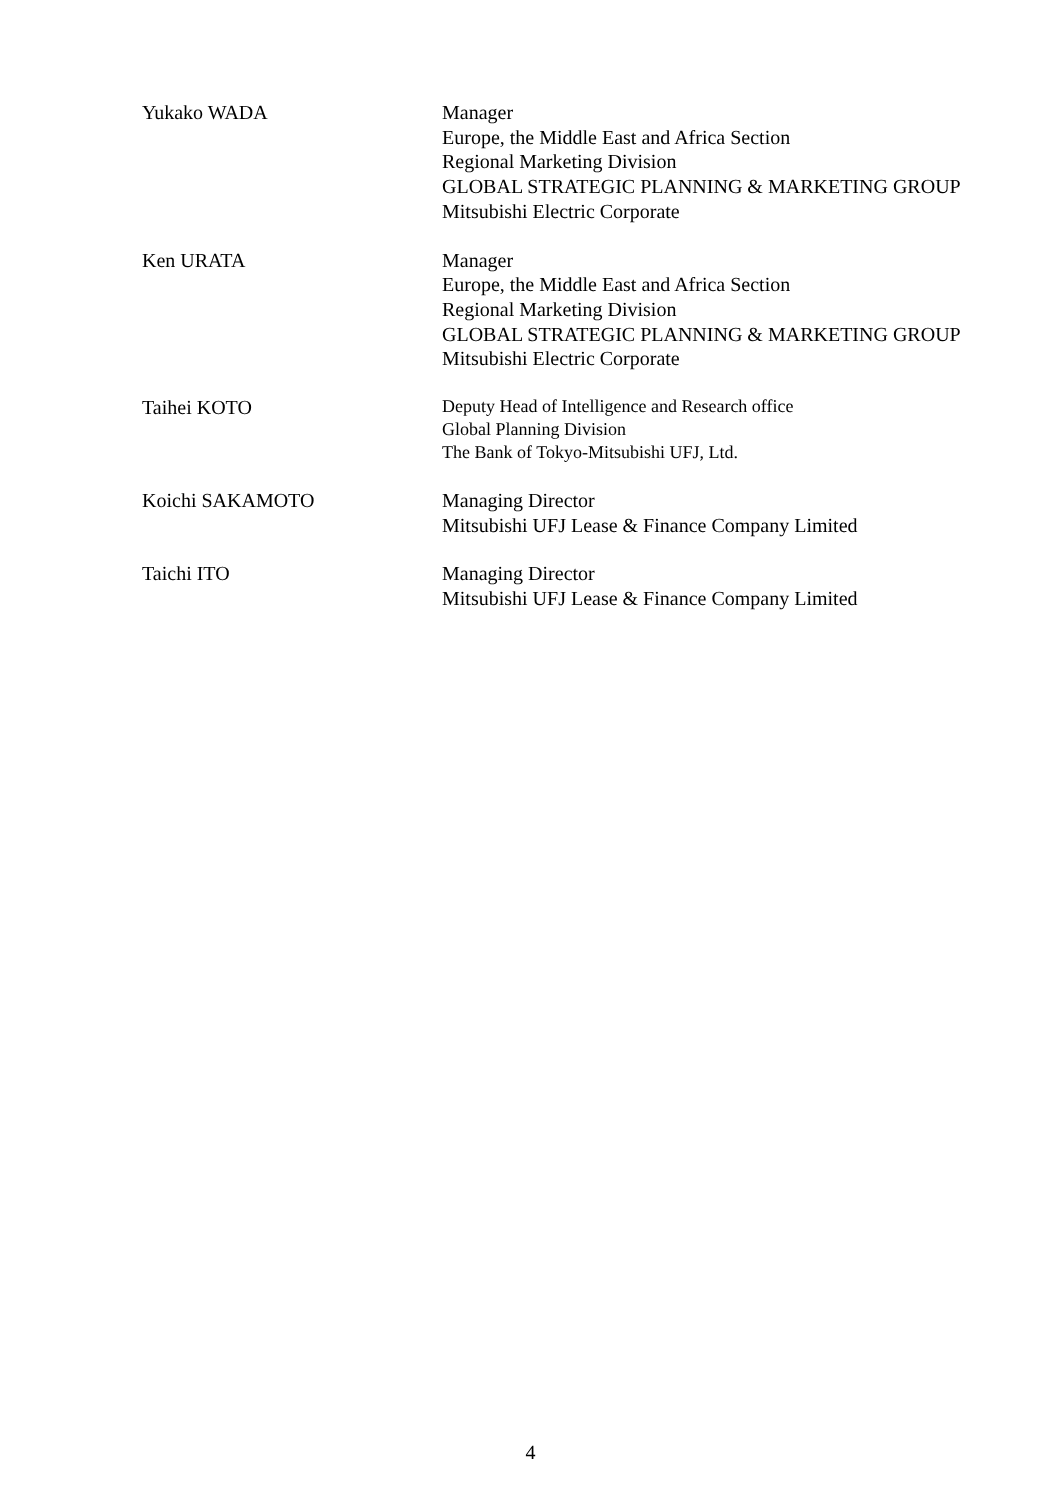Yukako WADA Manager
Europe, the Middle East and Africa Section
Regional Marketing Division
GLOBAL STRATEGIC PLANNING & MARKETING GROUP
Mitsubishi Electric Corporate
Ken URATA Manager
Europe, the Middle East and Africa Section
Regional Marketing Division
GLOBAL STRATEGIC PLANNING & MARKETING GROUP
Mitsubishi Electric Corporate
Taihei KOTO
Deputy Head of Intelligence and Research office
Global Planning Division
The Bank of Tokyo-Mitsubishi UFJ, Ltd.
Koichi SAKAMOTO Managing Director
Mitsubishi UFJ Lease & Finance Company Limited
Taichi ITO Managing Director
Mitsubishi UFJ Lease & Finance Company Limited
4